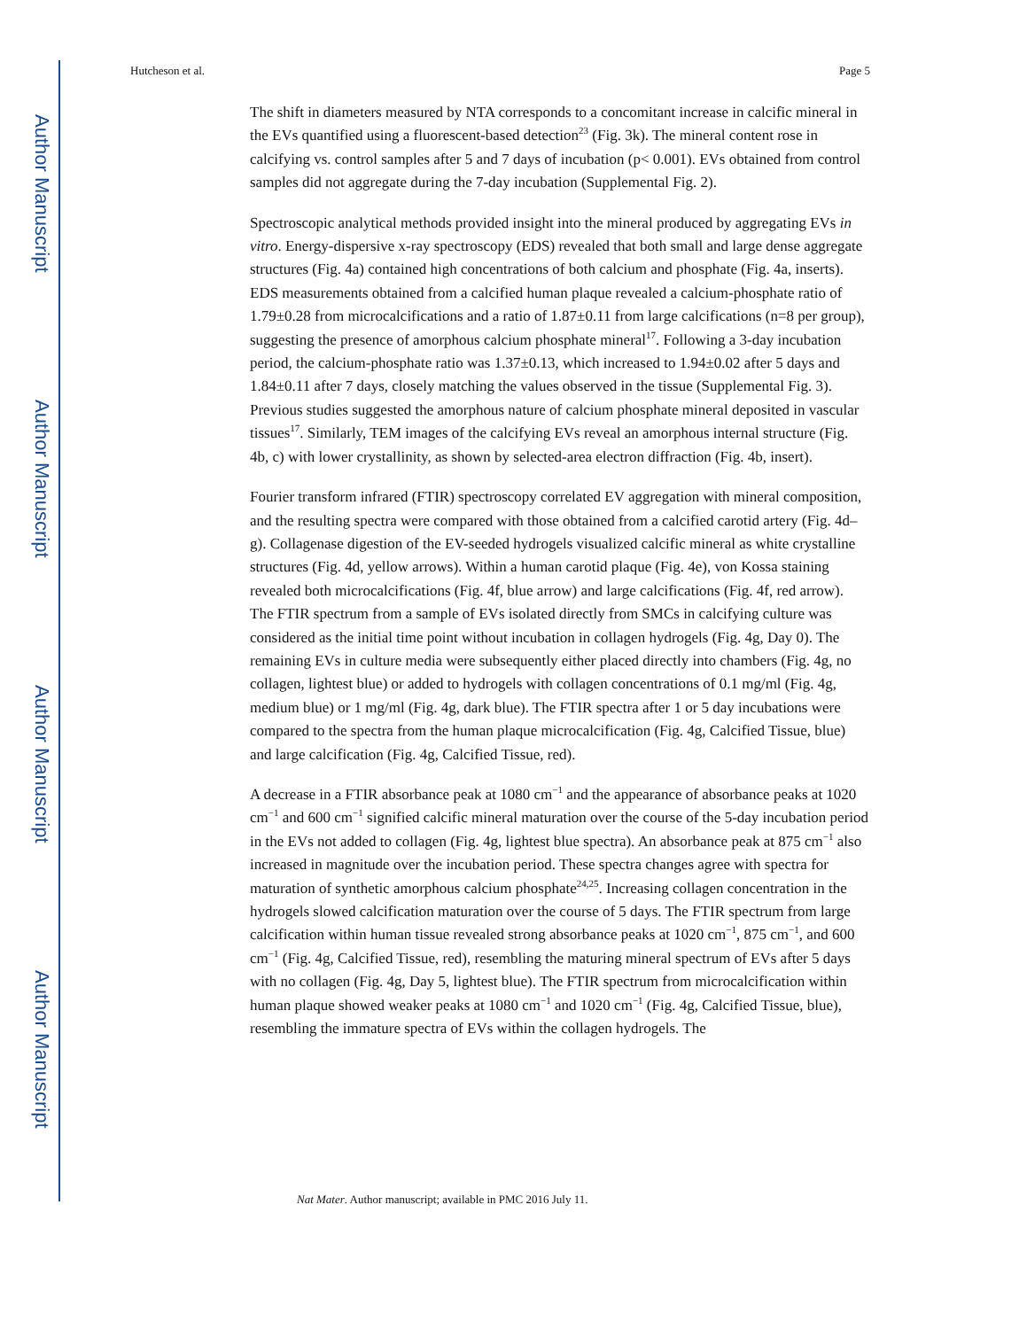Author Manuscript
Author Manuscript
Author Manuscript
Author Manuscript
Hutcheson et al. Page 5
The shift in diameters measured by NTA corresponds to a concomitant increase in calcific mineral in the EVs quantified using a fluorescent-based detection<sup>23</sup> (Fig. 3k). The mineral content rose in calcifying vs. control samples after 5 and 7 days of incubation (p< 0.001). EVs obtained from control samples did not aggregate during the 7-day incubation (Supplemental Fig. 2).
Spectroscopic analytical methods provided insight into the mineral produced by aggregating EVs in vitro. Energy-dispersive x-ray spectroscopy (EDS) revealed that both small and large dense aggregate structures (Fig. 4a) contained high concentrations of both calcium and phosphate (Fig. 4a, inserts). EDS measurements obtained from a calcified human plaque revealed a calcium-phosphate ratio of 1.79±0.28 from microcalcifications and a ratio of 1.87±0.11 from large calcifications (n=8 per group), suggesting the presence of amorphous calcium phosphate mineral<sup>17</sup>. Following a 3-day incubation period, the calcium-phosphate ratio was 1.37±0.13, which increased to 1.94±0.02 after 5 days and 1.84±0.11 after 7 days, closely matching the values observed in the tissue (Supplemental Fig. 3). Previous studies suggested the amorphous nature of calcium phosphate mineral deposited in vascular tissues<sup>17</sup>. Similarly, TEM images of the calcifying EVs reveal an amorphous internal structure (Fig. 4b, c) with lower crystallinity, as shown by selected-area electron diffraction (Fig. 4b, insert).
Fourier transform infrared (FTIR) spectroscopy correlated EV aggregation with mineral composition, and the resulting spectra were compared with those obtained from a calcified carotid artery (Fig. 4d–g). Collagenase digestion of the EV-seeded hydrogels visualized calcific mineral as white crystalline structures (Fig. 4d, yellow arrows). Within a human carotid plaque (Fig. 4e), von Kossa staining revealed both microcalcifications (Fig. 4f, blue arrow) and large calcifications (Fig. 4f, red arrow). The FTIR spectrum from a sample of EVs isolated directly from SMCs in calcifying culture was considered as the initial time point without incubation in collagen hydrogels (Fig. 4g, Day 0). The remaining EVs in culture media were subsequently either placed directly into chambers (Fig. 4g, no collagen, lightest blue) or added to hydrogels with collagen concentrations of 0.1 mg/ml (Fig. 4g, medium blue) or 1 mg/ml (Fig. 4g, dark blue). The FTIR spectra after 1 or 5 day incubations were compared to the spectra from the human plaque microcalcification (Fig. 4g, Calcified Tissue, blue) and large calcification (Fig. 4g, Calcified Tissue, red).
A decrease in a FTIR absorbance peak at 1080 cm<sup>−1</sup> and the appearance of absorbance peaks at 1020 cm<sup>−1</sup> and 600 cm<sup>−1</sup> signified calcific mineral maturation over the course of the 5-day incubation period in the EVs not added to collagen (Fig. 4g, lightest blue spectra). An absorbance peak at 875 cm<sup>−1</sup> also increased in magnitude over the incubation period. These spectra changes agree with spectra for maturation of synthetic amorphous calcium phosphate<sup>24,25</sup>. Increasing collagen concentration in the hydrogels slowed calcification maturation over the course of 5 days. The FTIR spectrum from large calcification within human tissue revealed strong absorbance peaks at 1020 cm<sup>−1</sup>, 875 cm<sup>−1</sup>, and 600 cm<sup>−1</sup> (Fig. 4g, Calcified Tissue, red), resembling the maturing mineral spectrum of EVs after 5 days with no collagen (Fig. 4g, Day 5, lightest blue). The FTIR spectrum from microcalcification within human plaque showed weaker peaks at 1080 cm<sup>−1</sup> and 1020 cm<sup>−1</sup> (Fig. 4g, Calcified Tissue, blue), resembling the immature spectra of EVs within the collagen hydrogels. The
Nat Mater. Author manuscript; available in PMC 2016 July 11.